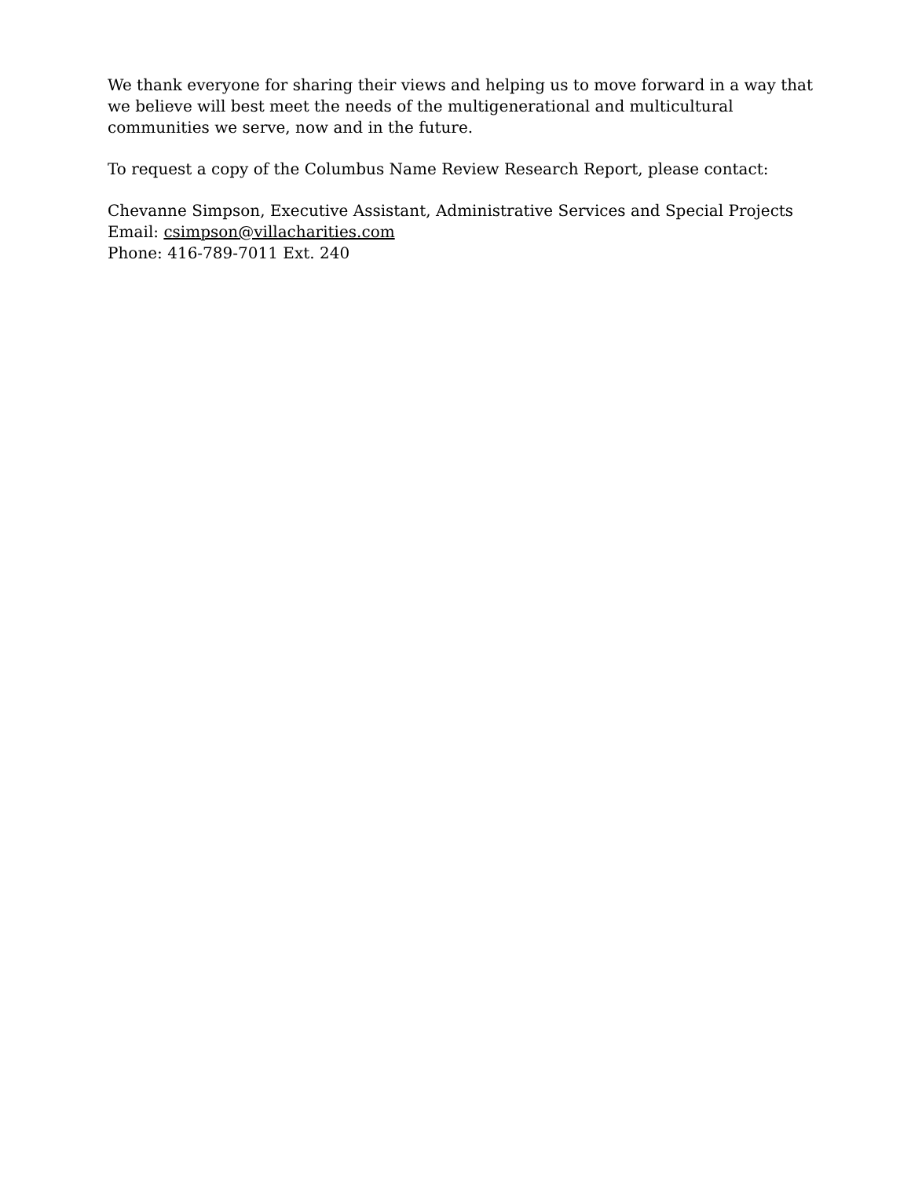We thank everyone for sharing their views and helping us to move forward in a way that
we believe will best meet the needs of the multigenerational and multicultural
communities we serve, now and in the future.
To request a copy of the Columbus Name Review Research Report, please contact:
Chevanne Simpson, Executive Assistant, Administrative Services and Special Projects
Email: csimpson@villacharities.com
Phone: 416-789-7011 Ext. 240